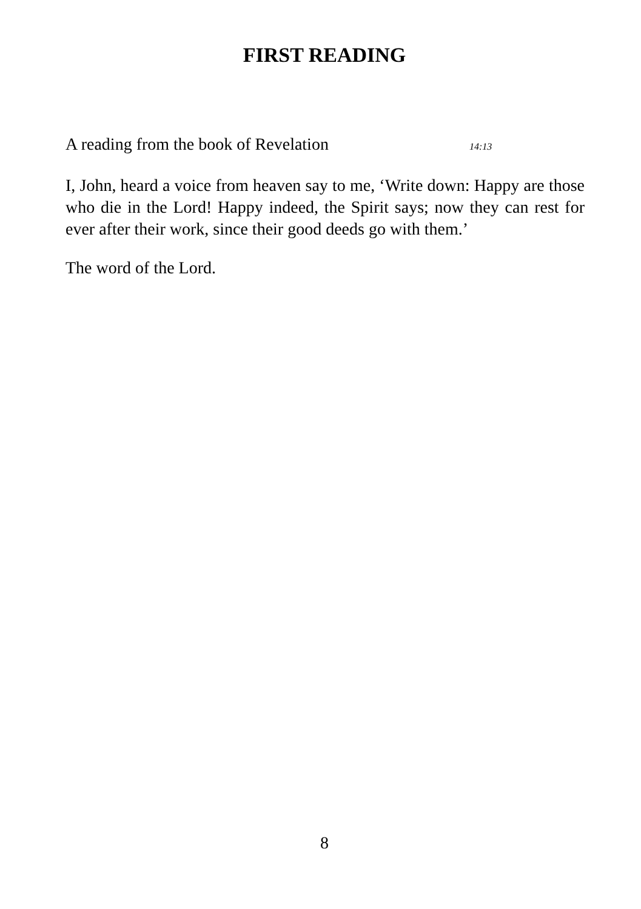FIRST READING
A reading from the book of Revelation 14:13
I, John, heard a voice from heaven say to me, ‘Write down: Happy are those who die in the Lord! Happy indeed, the Spirit says; now they can rest for ever after their work, since their good deeds go with them.’
The word of the Lord.
8